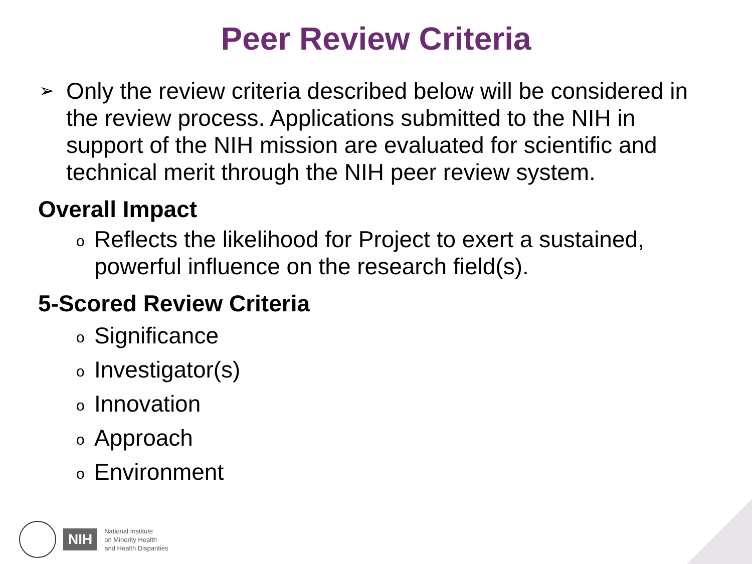Peer Review Criteria
➢ Only the review criteria described below will be considered in the review process. Applications submitted to the NIH in support of the NIH mission are evaluated for scientific and technical merit through the NIH peer review system.
Overall Impact
o Reflects the likelihood for Project to exert a sustained, powerful influence on the research field(s).
5-Scored Review Criteria
o Significance
o Investigator(s)
o Innovation
o Approach
o Environment
NIH
National Institute
on Minority Health
and Health Disparities